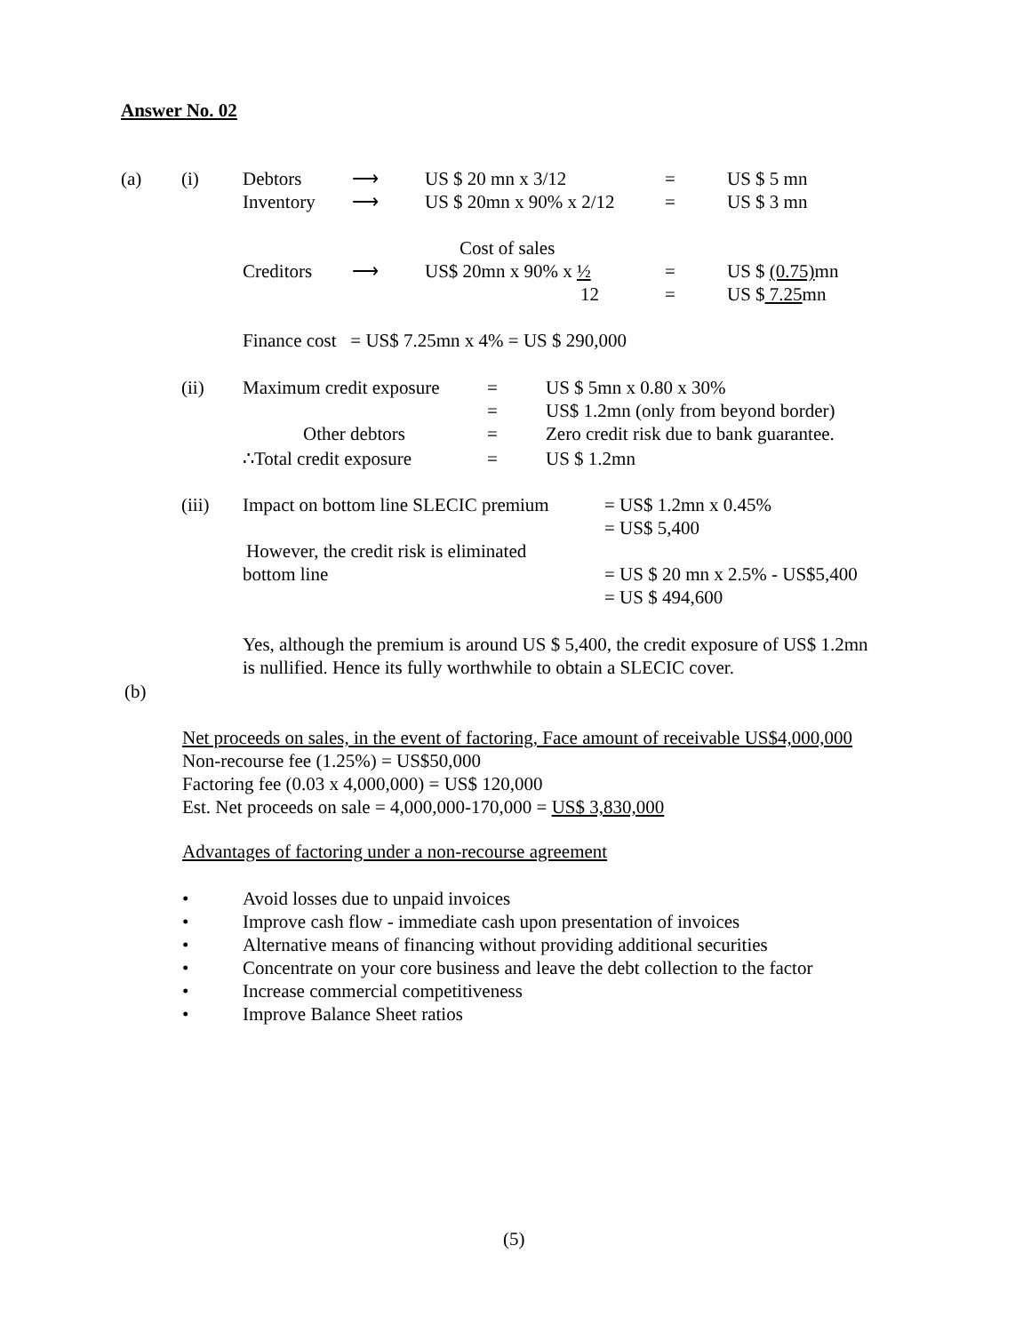Answer No. 02
(a) (i) Debtors ⟶ US $ 20 mn x 3/12 = US $ 5 mn
Inventory ⟶ US $ 20mn x 90% x 2/12 = US $ 3 mn
Cost of sales
Creditors ⟶ US$ 20mn x 90% x ½ = US $ (0.75) mn
12 = US $ 7.25mn
Finance cost = US$ 7.25mn x 4% = US $ 290,000
(ii) Maximum credit exposure = US $ 5mn x 0.80 x 30%
= US$ 1.2mn (only from beyond border)
Other debtors = Zero credit risk due to bank guarantee.
∴Total credit exposure = US $ 1.2mn
(iii) Impact on bottom line SLECIC premium = US$ 1.2mn x 0.45%
= US$ 5,400
However, the credit risk is eliminated
bottom line = US $ 20 mn x 2.5% - US$5,400
= US $ 494,600
Yes, although the premium is around US $ 5,400, the credit exposure of US$ 1.2mn
is nullified. Hence its fully worthwhile to obtain a SLECIC cover.
(b)
Net proceeds on sales, in the event of factoring, Face amount of receivable US$4,000,000
Non-recourse fee (1.25%) = US$50,000
Factoring fee (0.03 x 4,000,000) = US$ 120,000
Est. Net proceeds on sale = 4,000,000-170,000 = US$ 3,830,000
Advantages of factoring under a non-recourse agreement
• Avoid losses due to unpaid invoices
• Improve cash flow - immediate cash upon presentation of invoices
• Alternative means of financing without providing additional securities
• Concentrate on your core business and leave the debt collection to the factor
• Increase commercial competitiveness
• Improve Balance Sheet ratios
(5)